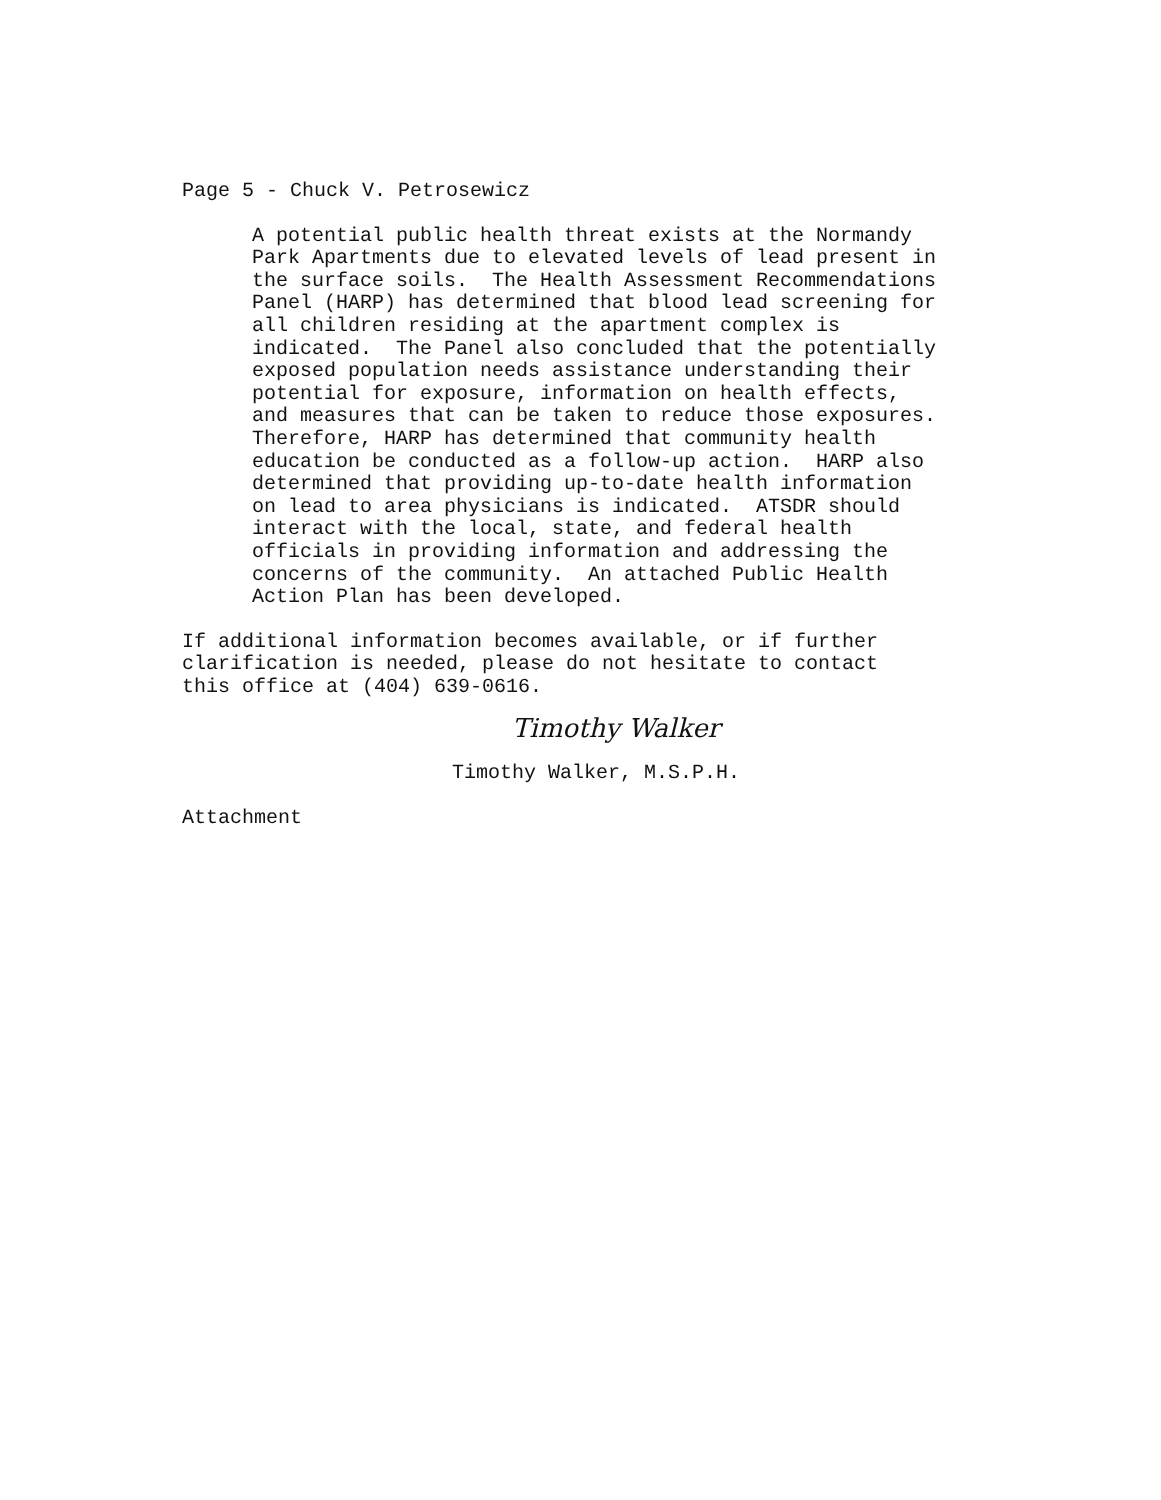Page 5 - Chuck V. Petrosewicz
A potential public health threat exists at the Normandy Park Apartments due to elevated levels of lead present in the surface soils. The Health Assessment Recommendations Panel (HARP) has determined that blood lead screening for all children residing at the apartment complex is indicated. The Panel also concluded that the potentially exposed population needs assistance understanding their potential for exposure, information on health effects, and measures that can be taken to reduce those exposures. Therefore, HARP has determined that community health education be conducted as a follow-up action. HARP also determined that providing up-to-date health information on lead to area physicians is indicated. ATSDR should interact with the local, state, and federal health officials in providing information and addressing the concerns of the community. An attached Public Health Action Plan has been developed.
If additional information becomes available, or if further clarification is needed, please do not hesitate to contact this office at (404) 639-0616.
Timothy Walker
Timothy Walker, M.S.P.H.
Attachment